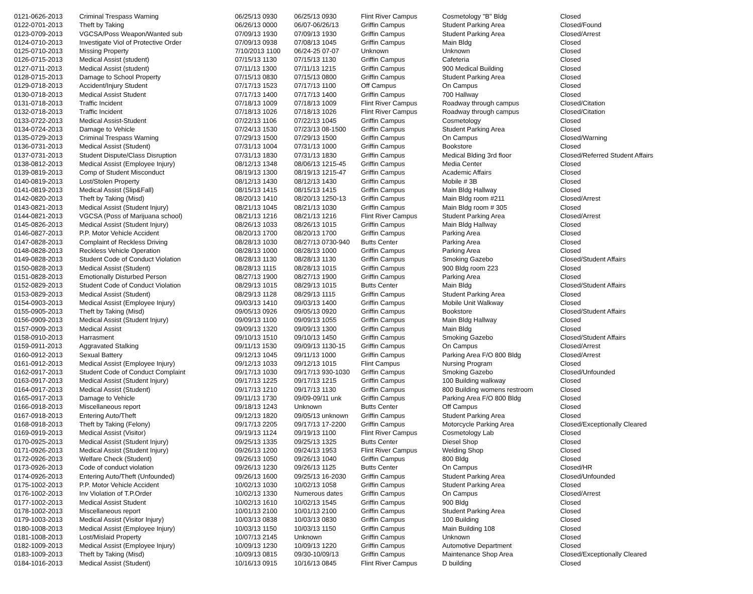| 0121-0626-2013 | Criminal Trespass Warning | 06/25/13 0930 | 06/25/13 0930 | Flint River Campus | Cosmetology "B" Bldg | Closed |
| 0122-0701-2013 | Theft by Taking | 06/26/13 0000 | 06/07-06/26/13 | Griffin Campus | Student Parking Area | Closed/Found |
| 0123-0709-2013 | VGCSA/Poss Weapon/Wanted sub | 07/09/13 1930 | 07/09/13 1930 | Griffin Campus | Student Parking Area | Closed/Arrest |
| 0124-0710-2013 | Investigate Viol of Protective Order | 07/09/13 0938 | 07/08/13 1045 | Griffin Campus | Main Bldg | Closed |
| 0125-0710-2013 | Missing Property | 7/10/2013 1100 | 06/24-25 07-07 | Unknown | Unknown | Closed |
| 0126-0715-2013 | Medical Assist (student) | 07/15/13 1130 | 07/15/13 1130 | Griffin Campus | Cafeteria | Closed |
| 0127-0711-2013 | Medical Assist (student) | 07/11/13 1300 | 07/11/13 1215 | Griffin Campus | 900 Medical Building | Closed |
| 0128-0715-2013 | Damage to School Property | 07/15/13 0830 | 07/15/13 0800 | Griffin Campus | Student Parking Area | Closed |
| 0129-0718-2013 | Accident/Injury Student | 07/17/13 1523 | 07/17/13 1100 | Off Campus | On Campus | Closed |
| 0130-0718-2013 | Medical Assist Student | 07/17/13 1400 | 07/17/13 1400 | Griffin Campus | 700 Hallway | Closed |
| 0131-0718-2013 | Traffic Incident | 07/18/13 1009 | 07/18/13 1009 | Flint River Campus | Roadway through campus | Closed/Citation |
| 0132-0718-2013 | Traffic Incident | 07/18/13 1026 | 07/18/13 1026 | Flint River Campus | Roadway through campus | Closed/Citation |
| 0133-0722-2013 | Medical Assist-Student | 07/22/13 1106 | 07/22/13 1045 | Griffin Campus | Cosmetology | Closed |
| 0134-0724-2013 | Damage to Vehicle | 07/24/13 1530 | 07/23/13 08-1500 | Griffin Campus | Student Parking Area | Closed |
| 0135-0729-2013 | Criminal Trespass Warning | 07/29/13 1500 | 07/29/13 1500 | Griffin Campus | On Campus | Closed/Warning |
| 0136-0731-2013 | Medical Assist (Student) | 07/31/13 1004 | 07/31/13 1000 | Griffin Campus | Bookstore | Closed |
| 0137-0731-2013 | Student Dispute/Class Disruption | 07/31/13 1830 | 07/31/13 1830 | Griffin Campus | Medical Blding 3rd floor | Closed/Referred Student Affairs |
| 0138-0812-2013 | Medical Assist (Employee Injury) | 08/12/13 1348 | 08/06/13 1215-45 | Griffin Campus | Media Center | Closed |
| 0139-0819-2013 | Comp of Student Misconduct | 08/19/13 1300 | 08/19/13 1215-47 | Griffin Campus | Academic Affairs | Closed |
| 0140-0819-2013 | Lost/Stolen Property | 08/12/13 1430 | 08/12/13 1430 | Griffin Campus | Mobile # 3B | Closed |
| 0141-0819-2013 | Medical Assist (Slip&Fall) | 08/15/13 1415 | 08/15/13 1415 | Griffin Campus | Main Bldg Hallway | Closed |
| 0142-0820-2013 | Theft by Taking (Misd) | 08/20/13 1410 | 08/20/13 1250-13 | Griffin Campus | Main Bldg room #211 | Closed/Arrest |
| 0143-0821-2013 | Medical Assist (Student Injury) | 08/21/13 1045 | 08/21/13 1030 | Griffin Campus | Main Bldg room # 305 | Closed |
| 0144-0821-2013 | VGCSA (Poss of Marijuana school) | 08/21/13 1216 | 08/21/13 1216 | Flint River Campus | Student Parking Area | Closed/Arrest |
| 0145-0826-2013 | Medical Assist (Student Injury) | 08/26/13 1033 | 08/26/13 1015 | Griffin Campus | Main Bldg Hallway | Closed |
| 0146-0827-2013 | P.P. Motor Vehicle Accident | 08/20/13 1700 | 08/20/13 1700 | Griffin Campus | Parking Area | Closed |
| 0147-0828-2013 | Complaint of Reckless Driving | 08/28/13 1030 | 08/27/13 0730-940 | Butts Center | Parking Area | Closed |
| 0148-0828-2013 | Reckless Vehicle Operation | 08/28/13 1000 | 08/28/13 1000 | Griffin Campus | Parking Area | Closed |
| 0149-0828-2013 | Student Code of Conduct Violation | 08/28/13 1130 | 08/28/13 1130 | Griffin Campus | Smoking Gazebo | Closed/Student Affairs |
| 0150-0828-2013 | Medical Assist (Student) | 08/28/13 1115 | 08/28/13 1015 | Griffin Campus | 900 Bldg room 223 | Closed |
| 0151-0828-2013 | Emotionally Disturbed Person | 08/27/13 1900 | 08/27/13 1900 | Griffin Campus | Parking Area | Closed |
| 0152-0829-2013 | Student Code of Conduct Violation | 08/29/13 1015 | 08/29/13 1015 | Butts Center | Main Bldg | Closed/Student Affairs |
| 0153-0829-2013 | Medical Assist (Student) | 08/29/13 1128 | 08/29/13 1115 | Griffin Campus | Student Parking Area | Closed |
| 0154-0903-2013 | Medical Assist (Employee Injury) | 09/03/13 1410 | 09/03/13 1400 | Griffin Campus | Mobile Unit Walkway | Closed |
| 0155-0905-2013 | Theft by Taking (Misd) | 09/05/13 0926 | 09/05/13 0920 | Griffin Campus | Bookstore | Closed/Student Affairs |
| 0156-0909-2013 | Medical Assist (Student Injury) | 09/09/13 1100 | 09/09/13 1055 | Griffin Campus | Main Bldg Hallway | Closed |
| 0157-0909-2013 | Medical Assist | 09/09/13 1320 | 09/09/13 1300 | Griffin Campus | Main Bldg | Closed |
| 0158-0910-2013 | Harrasment | 09/10/13 1510 | 09/10/13 1450 | Griffin Campus | Smoking Gazebo | Closed/Student Affairs |
| 0159-0911-2013 | Aggravated Stalking | 09/11/13 1530 | 09/09/13 1130-15 | Griffin Campus | On Campus | Closed/Arrest |
| 0160-0912-2013 | Sexual Battery | 09/12/13 1045 | 09/11/13 1000 | Griffin Campus | Parking Area F/O 800 Bldg | Closed/Arrest |
| 0161-0912-2013 | Medical Assist (Employee Injury) | 09/12/13 1033 | 09/12/13 1015 | Flint Campus | Nursing Program | Closed |
| 0162-0917-2013 | Student Code of Conduct Complaint | 09/17/13 1030 | 09/17/13 930-1030 | Griffin Campus | Smoking Gazebo | Closed/Unfounded |
| 0163-0917-2013 | Medical Assist (Student Injury) | 09/17/13 1225 | 09/17/13 1215 | Griffin Campus | 100 Building walkway | Closed |
| 0164-0917-2013 | Medical Assist (Student) | 09/17/13 1210 | 09/17/13 1130 | Griffin Campus | 800 Building womens restroom | Closed |
| 0165-0917-2013 | Damage to Vehicle | 09/11/13 1730 | 09/09-09/11 unk | Griffin Campus | Parking Area F/O 800 Bldg | Closed |
| 0166-0918-2013 | Miscellaneous report | 09/18/13 1243 | Unknown | Butts Center | Off Campus | Closed |
| 0167-0918-2013 | Entering Auto/Theft | 09/12/13 1820 | 09/05/13 unknown | Griffin Campus | Student Parking Area | Closed |
| 0168-0918-2013 | Theft by Taking (Felony) | 09/17/13 2205 | 09/17/13 17-2200 | Griffin Campus | Motorcycle Parking Area | Closed/Exceptionally Cleared |
| 0169-0919-2013 | Medical Assist (Visitor) | 09/19/13 1124 | 09/19/13 1100 | Flint River Campus | Cosmetology Lab | Closed |
| 0170-0925-2013 | Medical Assist (Student Injury) | 09/25/13 1335 | 09/25/13 1325 | Butts Center | Diesel Shop | Closed |
| 0171-0926-2013 | Medical Assist (Student Injury) | 09/26/13 1200 | 09/24/13 1953 | Flint River Campus | Welding Shop | Closed |
| 0172-0926-2013 | Welfare Check (Student) | 09/26/13 1050 | 09/26/13 1040 | Griffin Campus | 800 Bldg | Closed |
| 0173-0926-2013 | Code of conduct violation | 09/26/13 1230 | 09/26/13 1125 | Butts Center | On Campus | Closed/HR |
| 0174-0926-2013 | Entering Auto/Theft (Unfounded) | 09/26/13 1600 | 09/25/13 16-2030 | Griffin Campus | Student Parking Area | Closed/Unfounded |
| 0175-1002-2013 | P.P. Motor Vehicle Accident | 10/02/13 1030 | 10/02/13 1058 | Griffin Campus | Student Parking Area | Closed |
| 0176-1002-2013 | Inv Violation of T.P.Order | 10/02/13 1330 | Numerous dates | Griffin Campus | On Campus | Closed/Arrest |
| 0177-1002-2013 | Medical Assist Student | 10/02/13 1610 | 10/02/13 1545 | Griffin Campus | 900 Bldg | Closed |
| 0178-1002-2013 | Miscellaneous report | 10/01/13 2100 | 10/01/13 2100 | Griffin Campus | Student Parking Area | Closed |
| 0179-1003-2013 | Medical Assist (Visitor Injury) | 10/03/13 0838 | 10/03/13 0830 | Griffin Campus | 100 Building | Closed |
| 0180-1008-2013 | Medical Assist (Employee Injury) | 10/03/13 1150 | 10/03/13 1150 | Griffin Campus | Main Building 108 | Closed |
| 0181-1008-2013 | Lost/Mislaid Property | 10/07/13 2145 | Unknown | Griffin Campus | Unknown | Closed |
| 0182-1009-2013 | Medical Assist (Employee Injury) | 10/09/13 1230 | 10/09/13 1220 | Griffin Campus | Automotive Department | Closed |
| 0183-1009-2013 | Theft by Taking (Misd) | 10/09/13 0815 | 09/30-10/09/13 | Griffin Campus | Maintenance Shop Area | Closed/Exceptionally Cleared |
| 0184-1016-2013 | Medical Assist (Student) | 10/16/13 0915 | 10/16/13 0845 | Flint River Campus | D building | Closed |